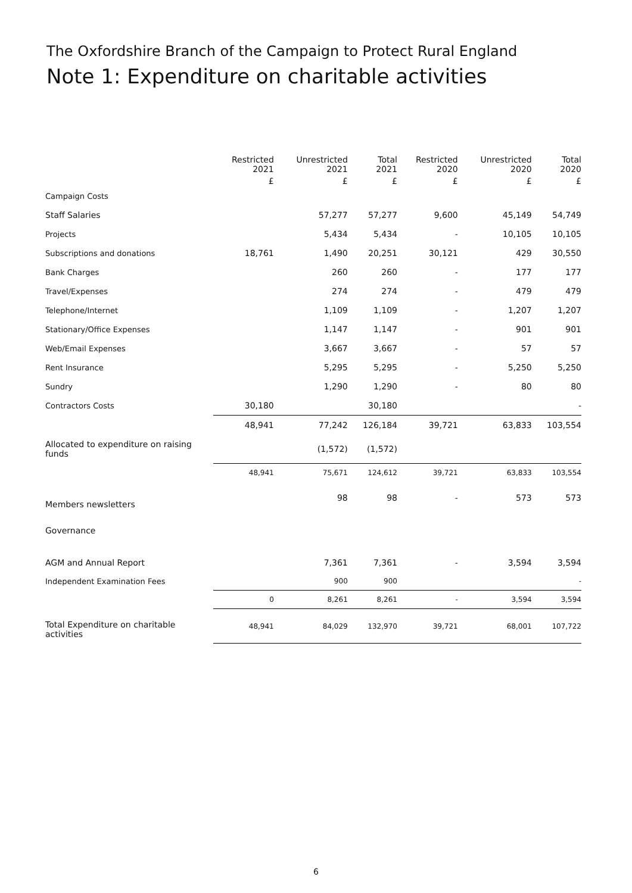The Oxfordshire Branch of the Campaign to Protect Rural England
Note 1: Expenditure on charitable activities
| | Restricted 2021 | Unrestricted 2021 | Total 2021 | Restricted 2020 | Unrestricted 2020 | Total 2020 |
| --- | --- | --- | --- | --- | --- | --- |
| | £ | £ | £ | £ | £ | £ |
| Campaign Costs | | | | | | |
| Staff Salaries | | 57,277 | 57,277 | 9,600 | 45,149 | 54,749 |
| Projects | | 5,434 | 5,434 | - | 10,105 | 10,105 |
| Subscriptions and donations | 18,761 | 1,490 | 20,251 | 30,121 | 429 | 30,550 |
| Bank Charges | | 260 | 260 | - | 177 | 177 |
| Travel/Expenses | | 274 | 274 | - | 479 | 479 |
| Telephone/Internet | | 1,109 | 1,109 | - | 1,207 | 1,207 |
| Stationary/Office Expenses | | 1,147 | 1,147 | - | 901 | 901 |
| Web/Email Expenses | | 3,667 | 3,667 | - | 57 | 57 |
| Rent Insurance | | 5,295 | 5,295 | - | 5,250 | 5,250 |
| Sundry | | 1,290 | 1,290 | - | 80 | 80 |
| Contractors Costs | 30,180 | | 30,180 | | | - |
| | 48,941 | 77,242 | 126,184 | 39,721 | 63,833 | 103,554 |
| Allocated to expenditure on raising funds | | (1,572) | (1,572) | | | |
| | 48,941 | 75,671 | 124,612 | 39,721 | 63,833 | 103,554 |
| Members newsletters | | 98 | 98 | - | 573 | 573 |
| Governance | | | | | | |
| AGM and Annual Report | | 7,361 | 7,361 | - | 3,594 | 3,594 |
| Independent Examination Fees | | 900 | 900 | | | - |
| | 0 | 8,261 | 8,261 | - | 3,594 | 3,594 |
| Total Expenditure on charitable activities | 48,941 | 84,029 | 132,970 | 39,721 | 68,001 | 107,722 |
6